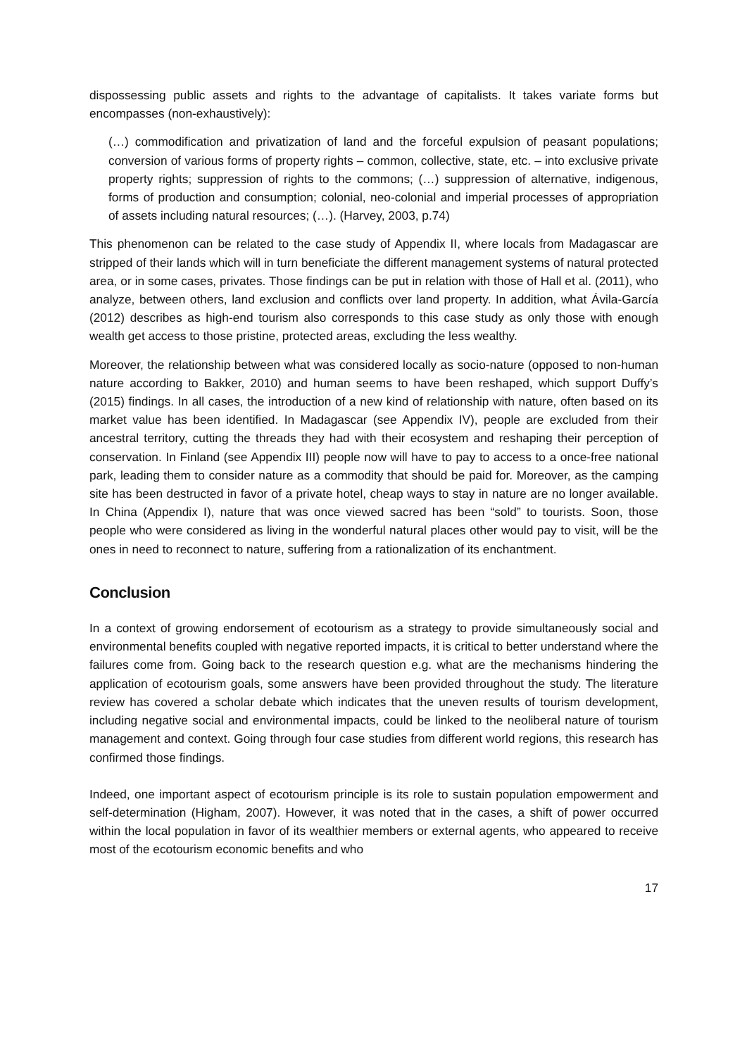dispossessing public assets and rights to the advantage of capitalists. It takes variate forms but encompasses (non-exhaustively):
(…) commodification and privatization of land and the forceful expulsion of peasant populations; conversion of various forms of property rights – common, collective, state, etc. – into exclusive private property rights; suppression of rights to the commons; (…) suppression of alternative, indigenous, forms of production and consumption; colonial, neo-colonial and imperial processes of appropriation of assets including natural resources; (…). (Harvey, 2003, p.74)
This phenomenon can be related to the case study of Appendix II, where locals from Madagascar are stripped of their lands which will in turn beneficiate the different management systems of natural protected area, or in some cases, privates. Those findings can be put in relation with those of Hall et al. (2011), who analyze, between others, land exclusion and conflicts over land property. In addition, what Ávila-García (2012) describes as high-end tourism also corresponds to this case study as only those with enough wealth get access to those pristine, protected areas, excluding the less wealthy.
Moreover, the relationship between what was considered locally as socio-nature (opposed to non-human nature according to Bakker, 2010) and human seems to have been reshaped, which support Duffy’s (2015) findings. In all cases, the introduction of a new kind of relationship with nature, often based on its market value has been identified. In Madagascar (see Appendix IV), people are excluded from their ancestral territory, cutting the threads they had with their ecosystem and reshaping their perception of conservation. In Finland (see Appendix III) people now will have to pay to access to a once-free national park, leading them to consider nature as a commodity that should be paid for. Moreover, as the camping site has been destructed in favor of a private hotel, cheap ways to stay in nature are no longer available. In China (Appendix I), nature that was once viewed sacred has been “sold” to tourists. Soon, those people who were considered as living in the wonderful natural places other would pay to visit, will be the ones in need to reconnect to nature, suffering from a rationalization of its enchantment.
Conclusion
In a context of growing endorsement of ecotourism as a strategy to provide simultaneously social and environmental benefits coupled with negative reported impacts, it is critical to better understand where the failures come from. Going back to the research question e.g. what are the mechanisms hindering the application of ecotourism goals, some answers have been provided throughout the study. The literature review has covered a scholar debate which indicates that the uneven results of tourism development, including negative social and environmental impacts, could be linked to the neoliberal nature of tourism management and context. Going through four case studies from different world regions, this research has confirmed those findings.
Indeed, one important aspect of ecotourism principle is its role to sustain population empowerment and self-determination (Higham, 2007). However, it was noted that in the cases, a shift of power occurred within the local population in favor of its wealthier members or external agents, who appeared to receive most of the ecotourism economic benefits and who
17